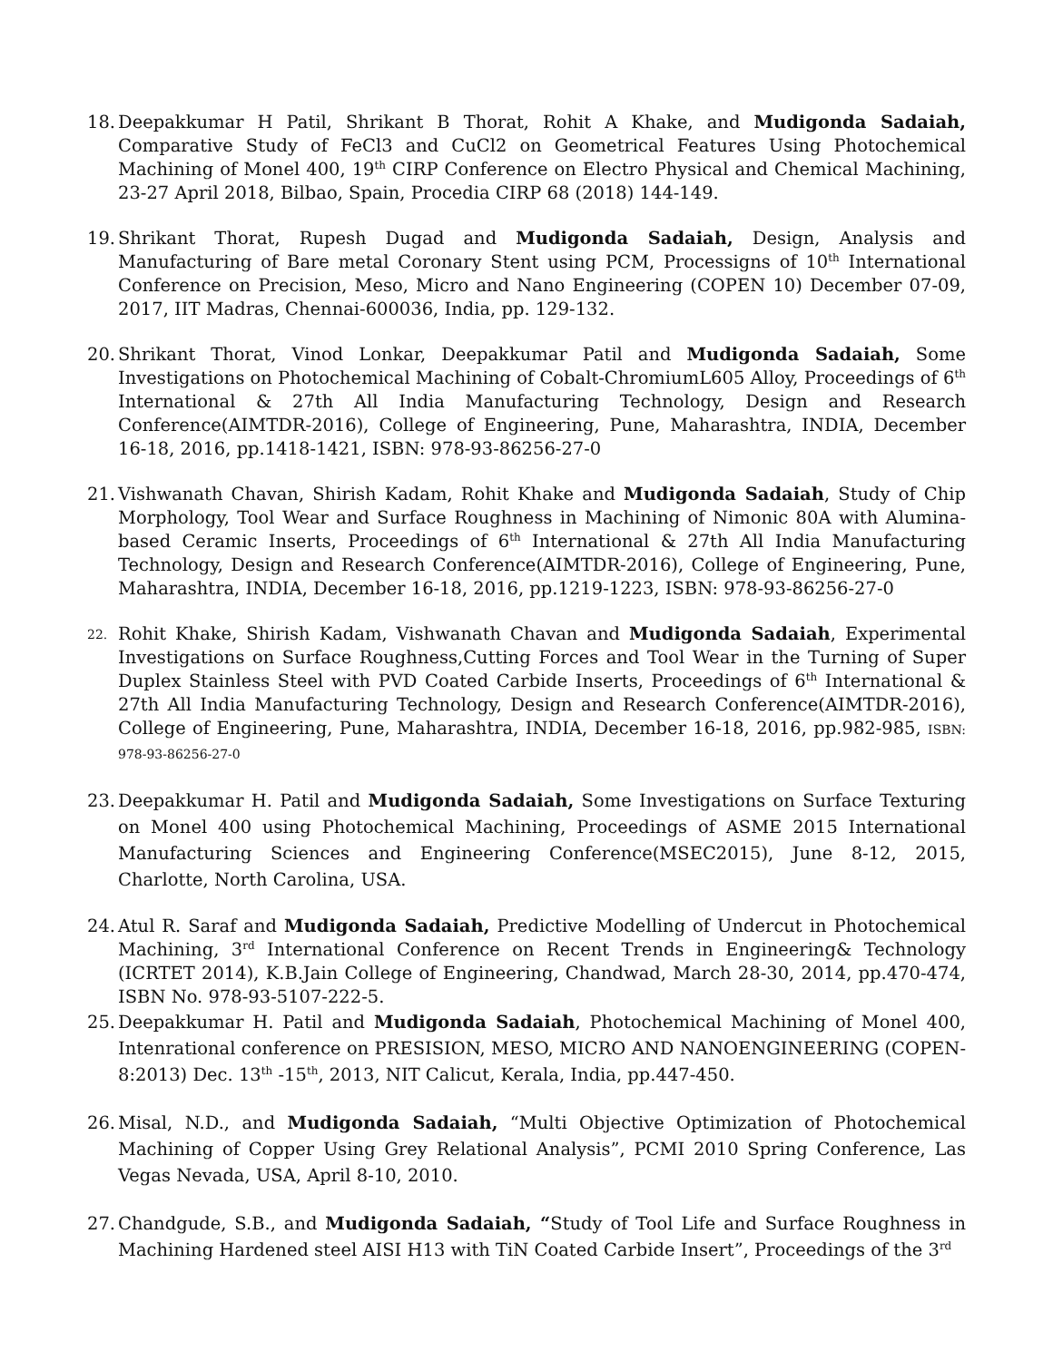18. Deepakkumar H Patil, Shrikant B Thorat, Rohit A Khake, and Mudigonda Sadaiah, Comparative Study of FeCl3 and CuCl2 on Geometrical Features Using Photochemical Machining of Monel 400, 19<sup>th</sup> CIRP Conference on Electro Physical and Chemical Machining, 23-27 April 2018, Bilbao, Spain, Procedia CIRP 68 (2018) 144-149.
19. Shrikant Thorat, Rupesh Dugad and Mudigonda Sadaiah, Design, Analysis and Manufacturing of Bare metal Coronary Stent using PCM, Processigns of 10<sup>th</sup> International Conference on Precision, Meso, Micro and Nano Engineering (COPEN 10) December 07-09, 2017, IIT Madras, Chennai-600036, India, pp. 129-132.
20. Shrikant Thorat, Vinod Lonkar, Deepakkumar Patil and Mudigonda Sadaiah, Some Investigations on Photochemical Machining of Cobalt-ChromiumL605 Alloy, Proceedings of 6<sup>th</sup> International & 27th All India Manufacturing Technology, Design and Research Conference(AIMTDR-2016), College of Engineering, Pune, Maharashtra, INDIA, December 16-18, 2016, pp.1418-1421, ISBN: 978-93-86256-27-0
21. Vishwanath Chavan, Shirish Kadam, Rohit Khake and Mudigonda Sadaiah, Study of Chip Morphology, Tool Wear and Surface Roughness in Machining of Nimonic 80A with Alumina-based Ceramic Inserts, Proceedings of 6<sup>th</sup> International & 27th All India Manufacturing Technology, Design and Research Conference(AIMTDR-2016), College of Engineering, Pune, Maharashtra, INDIA, December 16-18, 2016, pp.1219-1223, ISBN: 978-93-86256-27-0
22. Rohit Khake, Shirish Kadam, Vishwanath Chavan and Mudigonda Sadaiah, Experimental Investigations on Surface Roughness,Cutting Forces and Tool Wear in the Turning of Super Duplex Stainless Steel with PVD Coated Carbide Inserts, Proceedings of 6<sup>th</sup> International & 27th All India Manufacturing Technology, Design and Research Conference(AIMTDR-2016), College of Engineering, Pune, Maharashtra, INDIA, December 16-18, 2016, pp.982-985, ISBN: 978-93-86256-27-0
23. Deepakkumar H. Patil and Mudigonda Sadaiah, Some Investigations on Surface Texturing on Monel 400 using Photochemical Machining, Proceedings of ASME 2015 International Manufacturing Sciences and Engineering Conference(MSEC2015), June 8-12, 2015, Charlotte, North Carolina, USA.
24. Atul R. Saraf and Mudigonda Sadaiah, Predictive Modelling of Undercut in Photochemical Machining, 3<sup>rd</sup> International Conference on Recent Trends in Engineering& Technology (ICRTET 2014), K.B.Jain College of Engineering, Chandwad, March 28-30, 2014, pp.470-474, ISBN No. 978-93-5107-222-5.
25. Deepakkumar H. Patil and Mudigonda Sadaiah, Photochemical Machining of Monel 400, Intenrational conference on PRESISION, MESO, MICRO AND NANOENGINEERING (COPEN-8:2013) Dec. 13<sup>th</sup> -15<sup>th</sup>, 2013, NIT Calicut, Kerala, India, pp.447-450.
26. Misal, N.D., and Mudigonda Sadaiah, “Multi Objective Optimization of Photochemical Machining of Copper Using Grey Relational Analysis”, PCMI 2010 Spring Conference, Las Vegas Nevada, USA, April 8-10, 2010.
27. Chandgude, S.B., and Mudigonda Sadaiah, “Study of Tool Life and Surface Roughness in Machining Hardened steel AISI H13 with TiN Coated Carbide Insert”, Proceedings of the 3<sup>rd</sup>